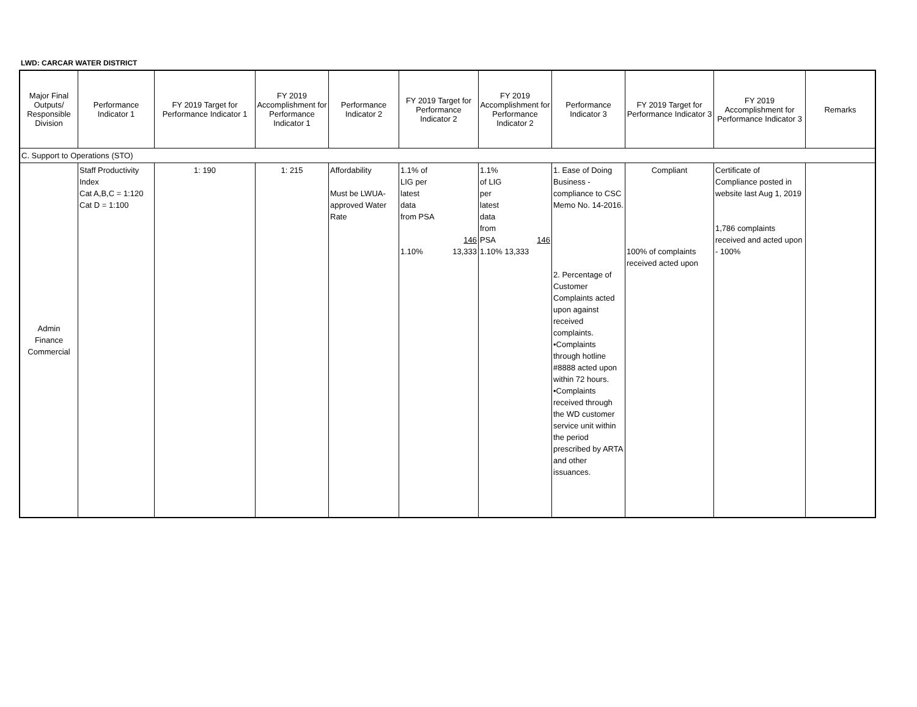LWD: CARCAR WATER DISTRICT
| Major Final Outputs/ Responsible Division | Performance Indicator 1 | FY 2019 Target for Performance Indicator 1 | FY 2019 Accomplishment for Performance Indicator 1 | Performance Indicator 2 | FY 2019 Target for Performance Indicator 2 | FY 2019 Accomplishment for Performance Indicator 2 | Performance Indicator 3 | FY 2019 Target for Performance Indicator 3 | FY 2019 Accomplishment for Performance Indicator 3 | Remarks |
| --- | --- | --- | --- | --- | --- | --- | --- | --- | --- | --- |
| C. Support to Operations (STO) | | | | | | | | | | |
| Admin Finance Commercial | Staff Productivity Index Cat A,B,C = 1:120 Cat D = 1:100 | 1: 190 | 1: 215 | Affordability Must be LWUA-approved Water Rate | 1.1% of LIG per latest data from PSA 146 1.10% 13,333 | 1.1% of LIG per latest data from PSA 146 1.10% 13,333 | 1. Ease of Doing Business - compliance to CSC Memo No. 14-2016. 2. Percentage of Customer Complaints acted upon against received complaints. •Complaints through hotline #8888 acted upon within 72 hours. •Complaints received through the WD customer service unit within the period prescribed by ARTA and other issuances. | Compliant 100% of complaints received acted upon | Certificate of Compliance posted in website last Aug 1, 2019 1,786 complaints received and acted upon - 100% | |